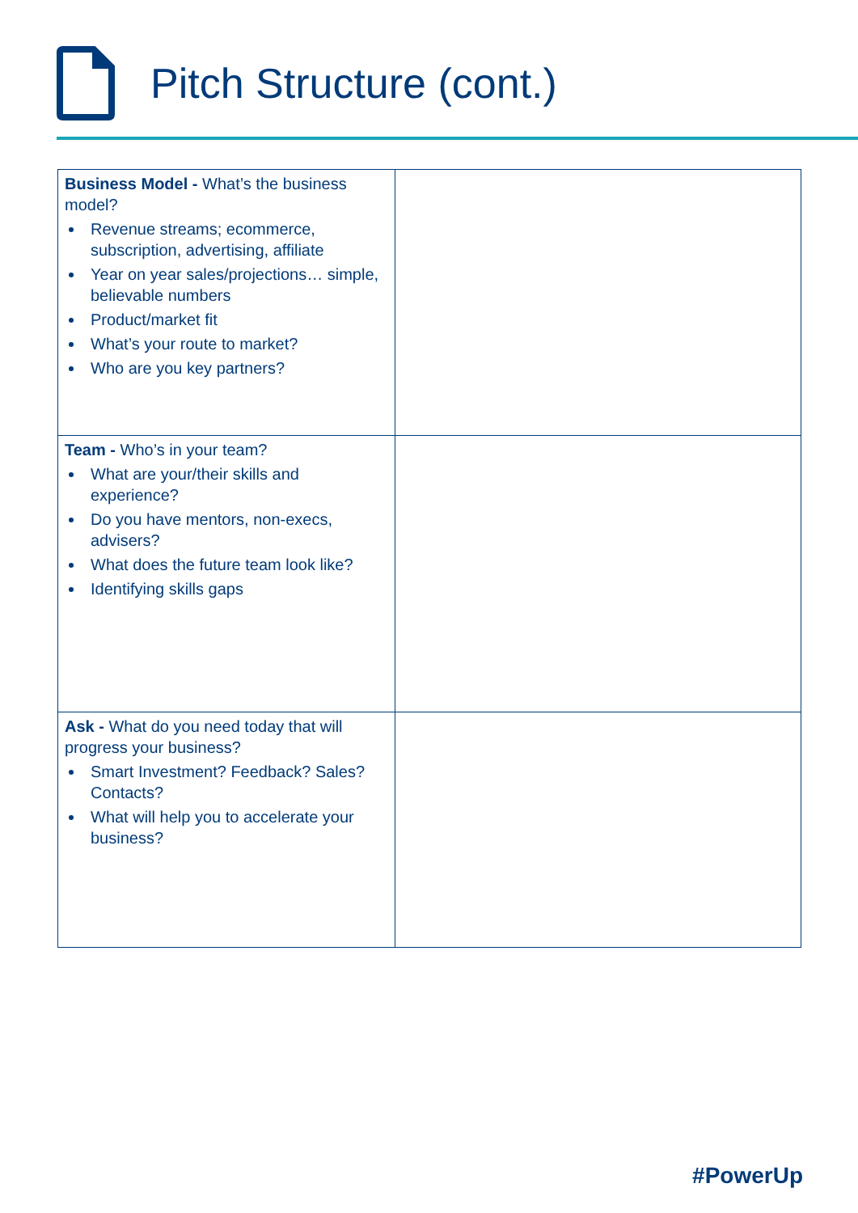Pitch Structure (cont.)
| Business Model - What’s the business model? Revenue streams; ecommerce, subscription, advertising, affiliate Year on year sales/projections… simple, believable numbers Product/market fit What’s your route to market? Who are you key partners? | |
| Team - Who’s in your team? What are your/their skills and experience? Do you have mentors, non-execs, advisers? What does the future team look like? Identifying skills gaps | |
| Ask - What do you need today that will progress your business? Smart Investment? Feedback? Sales? Contacts? What will help you to accelerate your business? | |
#PowerUp